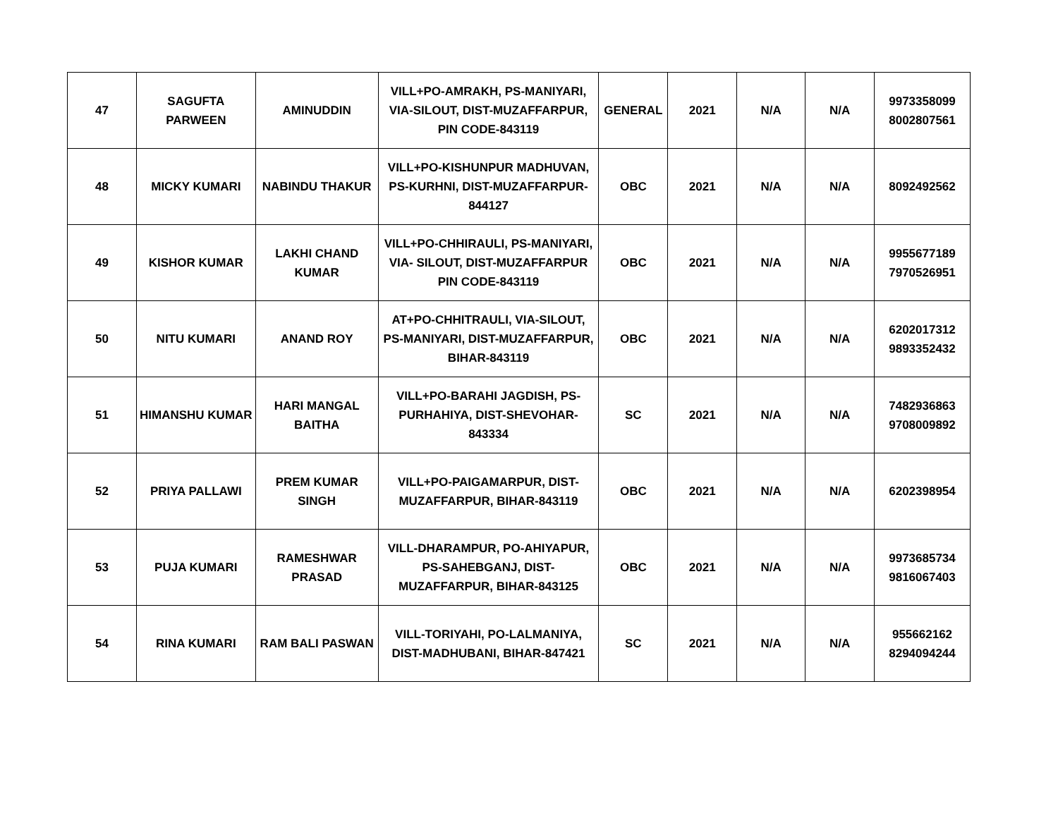| 47 | SAGUFTA PARWEEN | AMINUDDIN | VILL+PO-AMRAKH, PS-MANIYARI, VIA-SILOUT, DIST-MUZAFFARPUR, PIN CODE-843119 | GENERAL | 2021 | N/A | N/A | 9973358099 8002807561 |
| 48 | MICKY KUMARI | NABINDU THAKUR | VILL+PO-KISHUNPUR MADHUVAN, PS-KURHNI, DIST-MUZAFFARPUR-844127 | OBC | 2021 | N/A | N/A | 8092492562 |
| 49 | KISHOR KUMAR | LAKHI CHAND KUMAR | VILL+PO-CHHIRAULI, PS-MANIYARI, VIA- SILOUT, DIST-MUZAFFARPUR PIN CODE-843119 | OBC | 2021 | N/A | N/A | 9955677189 7970526951 |
| 50 | NITU KUMARI | ANAND ROY | AT+PO-CHHITRAULI, VIA-SILOUT, PS-MANIYARI, DIST-MUZAFFARPUR, BIHAR-843119 | OBC | 2021 | N/A | N/A | 6202017312 9893352432 |
| 51 | HIMANSHU KUMAR | HARI MANGAL BAITHA | VILL+PO-BARAHI JAGDISH, PS-PURHAHIYA, DIST-SHEVOHAR-843334 | SC | 2021 | N/A | N/A | 7482936863 9708009892 |
| 52 | PRIYA PALLAWI | PREM KUMAR SINGH | VILL+PO-PAIGAMARPUR, DIST-MUZAFFARPUR, BIHAR-843119 | OBC | 2021 | N/A | N/A | 6202398954 |
| 53 | PUJA KUMARI | RAMESHWAR PRASAD | VILL-DHARAMPUR, PO-AHIYAPUR, PS-SAHEBGANJ, DIST-MUZAFFARPUR, BIHAR-843125 | OBC | 2021 | N/A | N/A | 9973685734 9816067403 |
| 54 | RINA KUMARI | RAM BALI PASWAN | VILL-TORIYAHI, PO-LALMANIYA, DIST-MADHUBANI, BIHAR-847421 | SC | 2021 | N/A | N/A | 955662162 8294094244 |